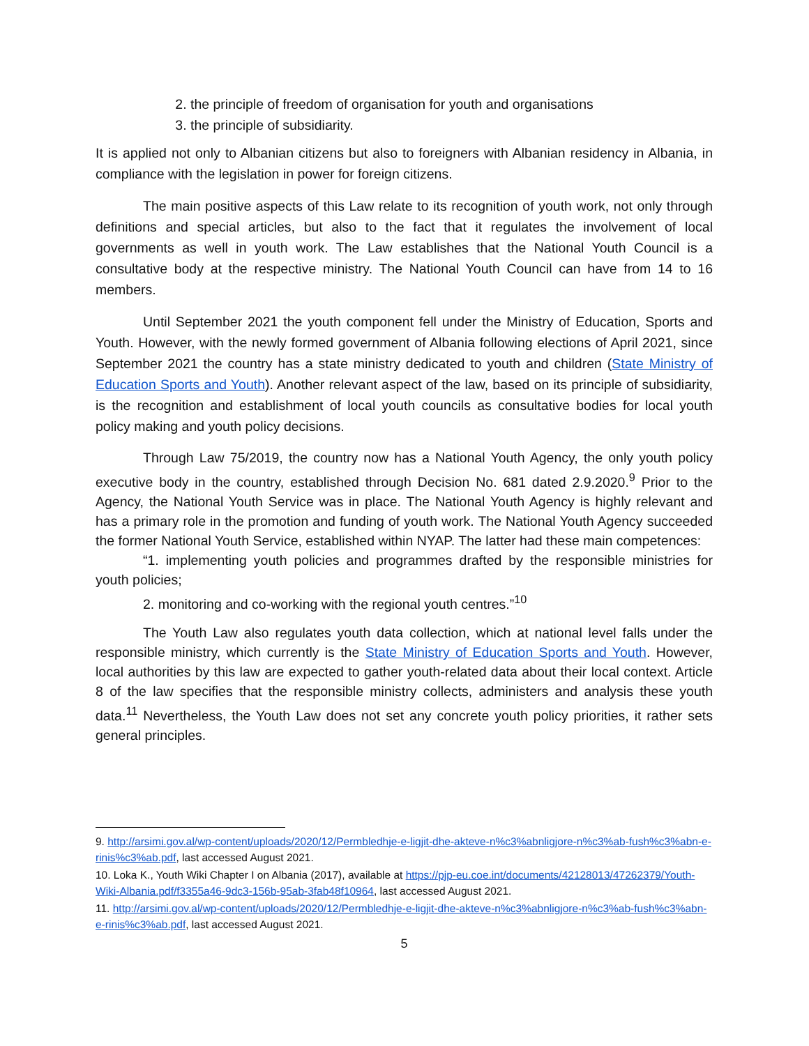2. the principle of freedom of organisation for youth and organisations
3. the principle of subsidiarity.
It is applied not only to Albanian citizens but also to foreigners with Albanian residency in Albania, in compliance with the legislation in power for foreign citizens.
The main positive aspects of this Law relate to its recognition of youth work, not only through definitions and special articles, but also to the fact that it regulates the involvement of local governments as well in youth work. The Law establishes that the National Youth Council is a consultative body at the respective ministry. The National Youth Council can have from 14 to 16 members.
Until September 2021 the youth component fell under the Ministry of Education, Sports and Youth. However, with the newly formed government of Albania following elections of April 2021, since September 2021 the country has a state ministry dedicated to youth and children (State Ministry of Education Sports and Youth). Another relevant aspect of the law, based on its principle of subsidiarity, is the recognition and establishment of local youth councils as consultative bodies for local youth policy making and youth policy decisions.
Through Law 75/2019, the country now has a National Youth Agency, the only youth policy executive body in the country, established through Decision No. 681 dated 2.9.2020.<sup>9</sup> Prior to the Agency, the National Youth Service was in place. The National Youth Agency is highly relevant and has a primary role in the promotion and funding of youth work. The National Youth Agency succeeded the former National Youth Service, established within NYAP. The latter had these main competences:
“1. implementing youth policies and programmes drafted by the responsible ministries for youth policies;
2. monitoring and co-working with the regional youth centres.”<sup>10</sup>
The Youth Law also regulates youth data collection, which at national level falls under the responsible ministry, which currently is the State Ministry of Education Sports and Youth. However, local authorities by this law are expected to gather youth-related data about their local context. Article 8 of the law specifies that the responsible ministry collects, administers and analysis these youth data.<sup>11</sup> Nevertheless, the Youth Law does not set any concrete youth policy priorities, it rather sets general principles.
9. http://arsimi.gov.al/wp-content/uploads/2020/12/Permbledhje-e-ligjit-dhe-akteve-n%c3%abnligjore-n%c3%ab-fush%c3%abn-e-rinis%c3%ab.pdf, last accessed August 2021.
10. Loka K., Youth Wiki Chapter I on Albania (2017), available at https://pjp-eu.coe.int/documents/42128013/47262379/Youth-Wiki-Albania.pdf/f3355a46-9dc3-156b-95ab-3fab48f10964, last accessed August 2021.
11. http://arsimi.gov.al/wp-content/uploads/2020/12/Permbledhje-e-ligjit-dhe-akteve-n%c3%abnligjore-n%c3%ab-fush%c3%abn-e-rinis%c3%ab.pdf, last accessed August 2021.
5